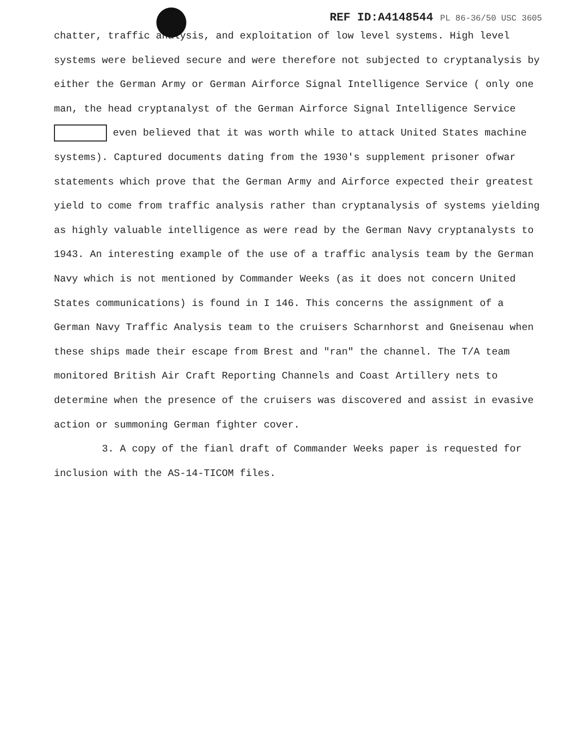REF ID:A4148544 PL 86-36/50 USC 3605
chatter, traffic analysis, and exploitation of low level systems. High level systems were believed secure and were therefore not subjected to cryptanalysis by either the German Army or German Airforce Signal Intelligence Service ( only one man, the head cryptanalyst of the German Airforce Signal Intelligence Service even believed that it was worth while to attack United States machine systems). Captured documents dating from the 1930's supplement prisoner ofwar statements which prove that the German Army and Airforce expected their greatest yield to come from traffic analysis rather than cryptanalysis of systems yielding as highly valuable intelligence as were read by the German Navy cryptanalysts to 1943. An interesting example of the use of a traffic analysis team by the German Navy which is not mentioned by Commander Weeks (as it does not concern United States communications) is found in I 146. This concerns the assignment of a German Navy Traffic Analysis team to the cruisers Scharnhorst and Gneisenau when these ships made their escape from Brest and "ran" the channel. The T/A team monitored British Air Craft Reporting Channels and Coast Artillery nets to determine when the presence of the cruisers was discovered and assist in evasive action or summoning German fighter cover.
3. A copy of the fianl draft of Commander Weeks paper is requested for inclusion with the AS-14-TICOM files.